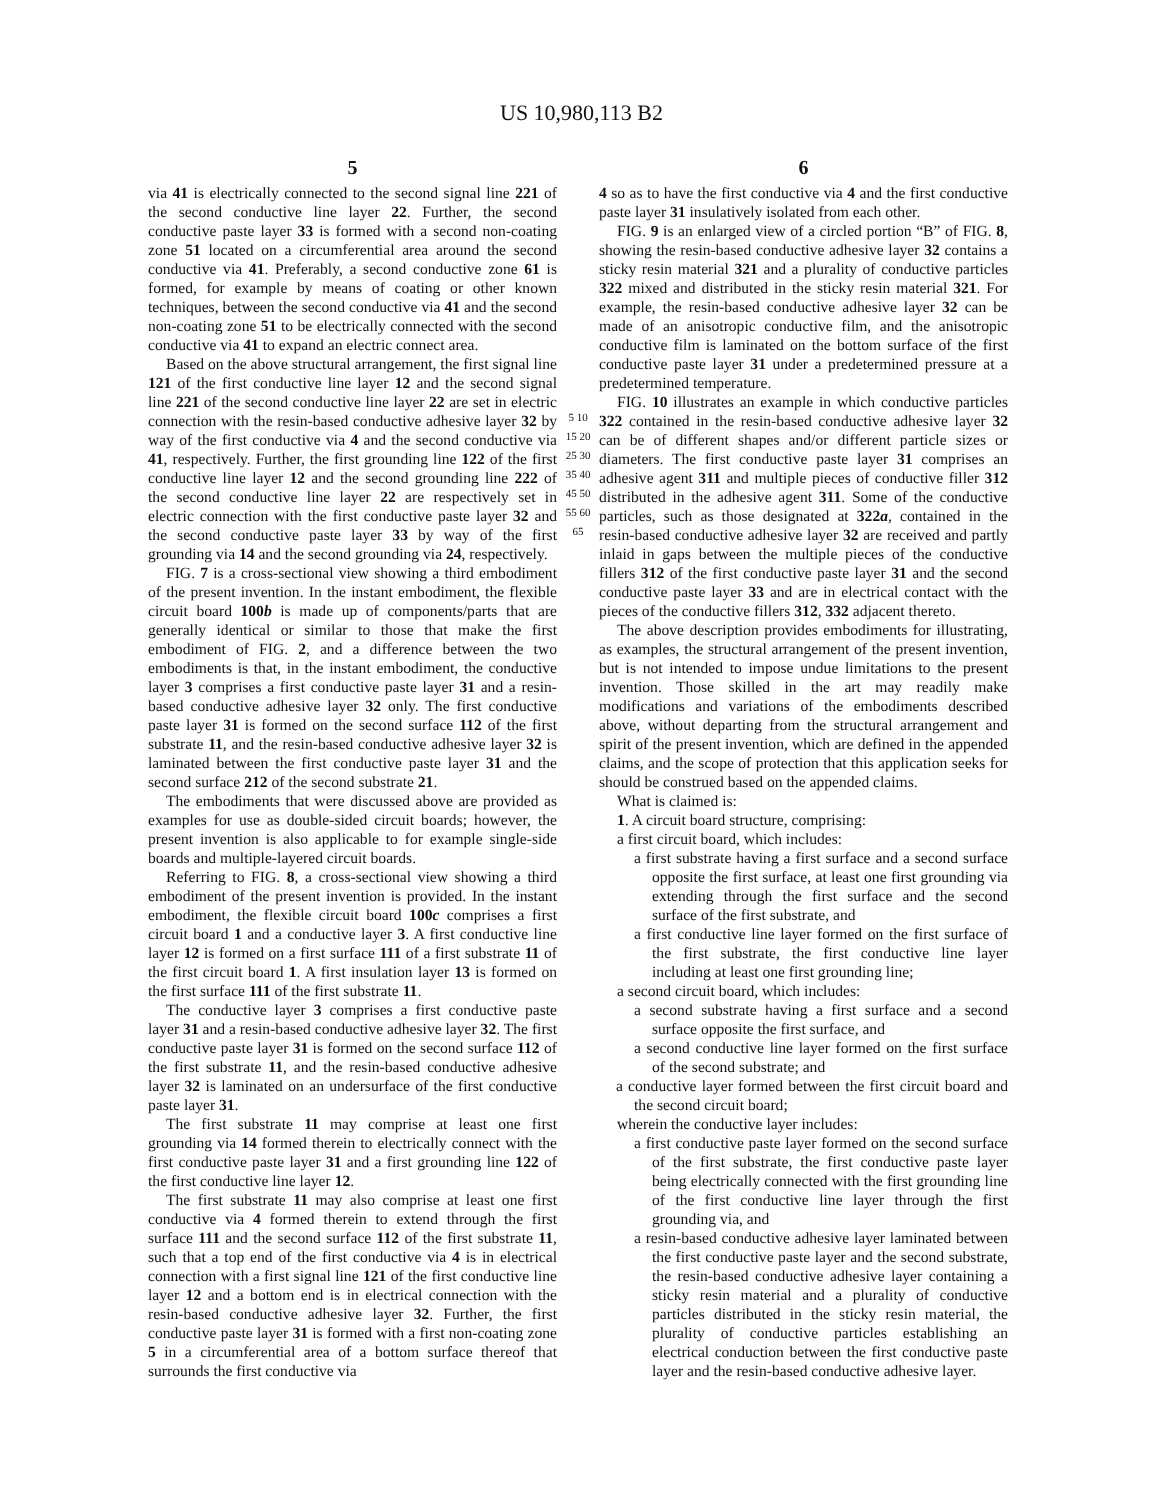US 10,980,113 B2
5
via 41 is electrically connected to the second signal line 221 of the second conductive line layer 22. Further, the second conductive paste layer 33 is formed with a second non-coating zone 51 located on a circumferential area around the second conductive via 41. Preferably, a second conductive zone 61 is formed, for example by means of coating or other known techniques, between the second conductive via 41 and the second non-coating zone 51 to be electrically connected with the second conductive via 41 to expand an electric connect area.
Based on the above structural arrangement, the first signal line 121 of the first conductive line layer 12 and the second signal line 221 of the second conductive line layer 22 are set in electric connection with the resin-based conductive adhesive layer 32 by way of the first conductive via 4 and the second conductive via 41, respectively. Further, the first grounding line 122 of the first conductive line layer 12 and the second grounding line 222 of the second conductive line layer 22 are respectively set in electric connection with the first conductive paste layer 32 and the second conductive paste layer 33 by way of the first grounding via 14 and the second grounding via 24, respectively.
FIG. 7 is a cross-sectional view showing a third embodiment of the present invention. In the instant embodiment, the flexible circuit board 100b is made up of components/parts that are generally identical or similar to those that make the first embodiment of FIG. 2, and a difference between the two embodiments is that, in the instant embodiment, the conductive layer 3 comprises a first conductive paste layer 31 and a resin-based conductive adhesive layer 32 only. The first conductive paste layer 31 is formed on the second surface 112 of the first substrate 11, and the resin-based conductive adhesive layer 32 is laminated between the first conductive paste layer 31 and the second surface 212 of the second substrate 21.
The embodiments that were discussed above are provided as examples for use as double-sided circuit boards; however, the present invention is also applicable to for example single-side boards and multiple-layered circuit boards.
Referring to FIG. 8, a cross-sectional view showing a third embodiment of the present invention is provided. In the instant embodiment, the flexible circuit board 100c comprises a first circuit board 1 and a conductive layer 3. A first conductive line layer 12 is formed on a first surface 111 of a first substrate 11 of the first circuit board 1. A first insulation layer 13 is formed on the first surface 111 of the first substrate 11.
The conductive layer 3 comprises a first conductive paste layer 31 and a resin-based conductive adhesive layer 32. The first conductive paste layer 31 is formed on the second surface 112 of the first substrate 11, and the resin-based conductive adhesive layer 32 is laminated on an undersurface of the first conductive paste layer 31.
The first substrate 11 may comprise at least one first grounding via 14 formed therein to electrically connect with the first conductive paste layer 31 and a first grounding line 122 of the first conductive line layer 12.
The first substrate 11 may also comprise at least one first conductive via 4 formed therein to extend through the first surface 111 and the second surface 112 of the first substrate 11, such that a top end of the first conductive via 4 is in electrical connection with a first signal line 121 of the first conductive line layer 12 and a bottom end is in electrical connection with the resin-based conductive adhesive layer 32. Further, the first conductive paste layer 31 is formed with a first non-coating zone 5 in a circumferential area of a bottom surface thereof that surrounds the first conductive via
5 10 15 20 25 30 35 40 45 50 55 60 65
6
4 so as to have the first conductive via 4 and the first conductive paste layer 31 insulatively isolated from each other.
FIG. 9 is an enlarged view of a circled portion “B” of FIG. 8, showing the resin-based conductive adhesive layer 32 contains a sticky resin material 321 and a plurality of conductive particles 322 mixed and distributed in the sticky resin material 321. For example, the resin-based conductive adhesive layer 32 can be made of an anisotropic conductive film, and the anisotropic conductive film is laminated on the bottom surface of the first conductive paste layer 31 under a predetermined pressure at a predetermined temperature.
FIG. 10 illustrates an example in which conductive particles 322 contained in the resin-based conductive adhesive layer 32 can be of different shapes and/or different particle sizes or diameters. The first conductive paste layer 31 comprises an adhesive agent 311 and multiple pieces of conductive filler 312 distributed in the adhesive agent 311. Some of the conductive particles, such as those designated at 322a, contained in the resin-based conductive adhesive layer 32 are received and partly inlaid in gaps between the multiple pieces of the conductive fillers 312 of the first conductive paste layer 31 and the second conductive paste layer 33 and are in electrical contact with the pieces of the conductive fillers 312, 332 adjacent thereto.
The above description provides embodiments for illustrating, as examples, the structural arrangement of the present invention, but is not intended to impose undue limitations to the present invention. Those skilled in the art may readily make modifications and variations of the embodiments described above, without departing from the structural arrangement and spirit of the present invention, which are defined in the appended claims, and the scope of protection that this application seeks for should be construed based on the appended claims.
What is claimed is:
1. A circuit board structure, comprising:
a first circuit board, which includes:
a first substrate having a first surface and a second surface opposite the first surface, at least one first grounding via extending through the first surface and the second surface of the first substrate, and
a first conductive line layer formed on the first surface of the first substrate, the first conductive line layer including at least one first grounding line;
a second circuit board, which includes:
a second substrate having a first surface and a second surface opposite the first surface, and
a second conductive line layer formed on the first surface of the second substrate; and
a conductive layer formed between the first circuit board and the second circuit board;
wherein the conductive layer includes:
a first conductive paste layer formed on the second surface of the first substrate, the first conductive paste layer being electrically connected with the first grounding line of the first conductive line layer through the first grounding via, and
a resin-based conductive adhesive layer laminated between the first conductive paste layer and the second substrate, the resin-based conductive adhesive layer containing a sticky resin material and a plurality of conductive particles distributed in the sticky resin material, the plurality of conductive particles establishing an electrical conduction between the first conductive paste layer and the resin-based conductive adhesive layer.